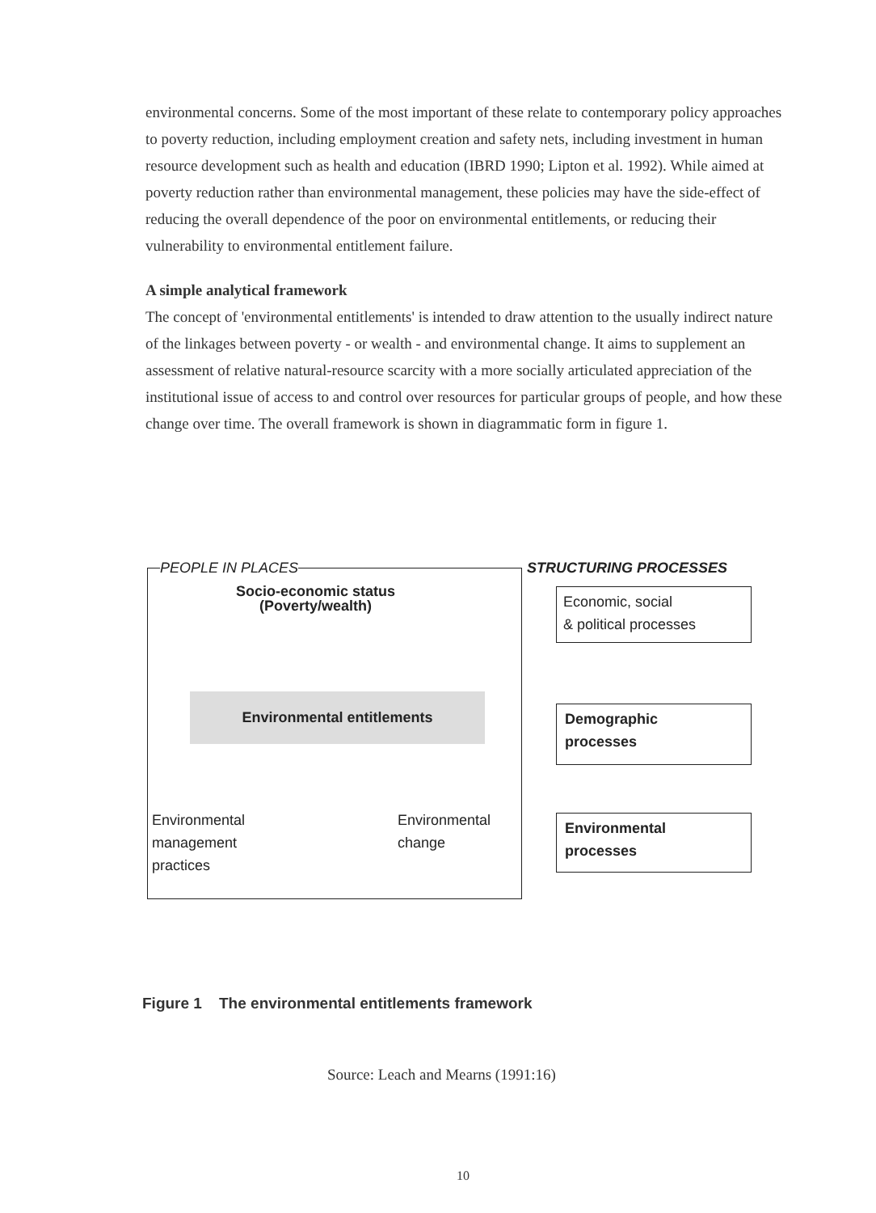environmental concerns. Some of the most important of these relate to contemporary policy approaches to poverty reduction, including employment creation and safety nets, including investment in human resource development such as health and education (IBRD 1990; Lipton et al. 1992). While aimed at poverty reduction rather than environmental management, these policies may have the side-effect of reducing the overall dependence of the poor on environmental entitlements, or reducing their vulnerability to environmental entitlement failure.
A simple analytical framework
The concept of 'environmental entitlements' is intended to draw attention to the usually indirect nature of the linkages between poverty - or wealth - and environmental change. It aims to supplement an assessment of relative natural-resource scarcity with a more socially articulated appreciation of the institutional issue of access to and control over resources for particular groups of people, and how these change over time. The overall framework is shown in diagrammatic form in figure 1.
PEOPLE IN PLACES STRUCTURING PROCESSES
Socio-economic status
(Poverty/wealth)
Environmental entitlements
Environmental
management
practices
Environmental
change
Economic, social
& political processes
Demographic
processes
Environmental
processes
Figure 1 The environmental entitlements framework
Source: Leach and Mearns (1991:16)
10